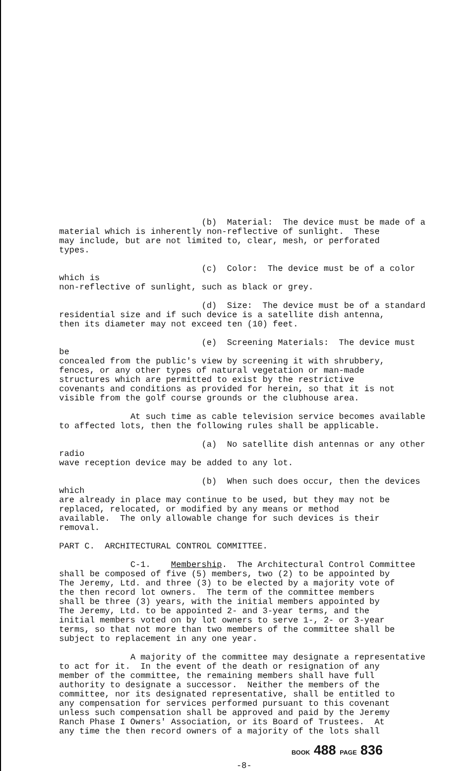(b) Material: The device must be made of a material which is inherently non-reflective of sunlight. These may include, but are not limited to, clear, mesh, or perforated types.
(c) Color: The device must be of a color which is non-reflective of sunlight, such as black or grey.
(d) Size: The device must be of a standard residential size and if such device is a satellite dish antenna, then its diameter may not exceed ten (10) feet.
(e) Screening Materials: The device must be concealed from the public's view by screening it with shrubbery, fences, or any other types of natural vegetation or man-made structures which are permitted to exist by the restrictive covenants and conditions as provided for herein, so that it is not visible from the golf course grounds or the clubhouse area.
At such time as cable television service becomes available to affected lots, then the following rules shall be applicable.
(a) No satellite dish antennas or any other radio wave reception device may be added to any lot.
(b) When such does occur, then the devices which are already in place may continue to be used, but they may not be replaced, relocated, or modified by any means or method available. The only allowable change for such devices is their removal.
PART C. ARCHITECTURAL CONTROL COMMITTEE.
C-1. Membership. The Architectural Control Committee shall be composed of five (5) members, two (2) to be appointed by The Jeremy, Ltd. and three (3) to be elected by a majority vote of the then record lot owners. The term of the committee members shall be three (3) years, with the initial members appointed by The Jeremy, Ltd. to be appointed 2- and 3-year terms, and the initial members voted on by lot owners to serve 1-, 2- or 3-year terms, so that not more than two members of the committee shall be subject to replacement in any one year.
A majority of the committee may designate a representative to act for it. In the event of the death or resignation of any member of the committee, the remaining members shall have full authority to designate a successor. Neither the members of the committee, nor its designated representative, shall be entitled to any compensation for services performed pursuant to this covenant unless such compensation shall be approved and paid by the Jeremy Ranch Phase I Owners' Association, or its Board of Trustees. At any time the then record owners of a majority of the lots shall
BOOK 488 PAGE 836
-8-